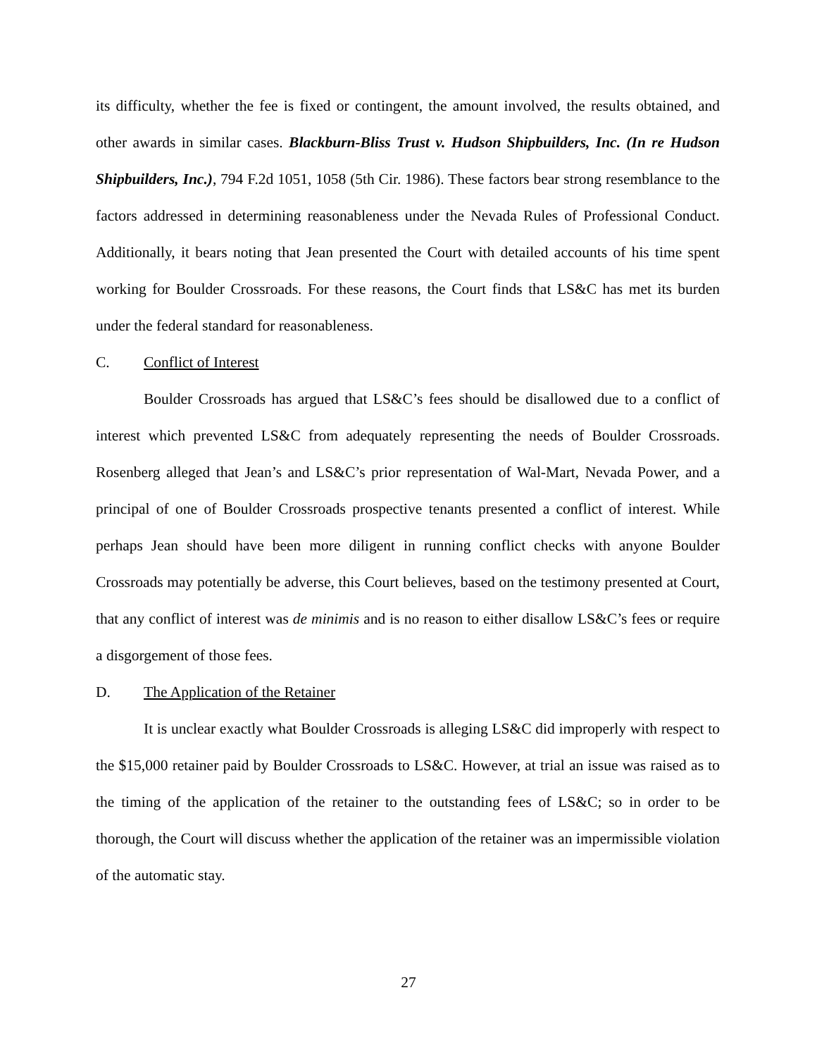its difficulty, whether the fee is fixed or contingent, the amount involved, the results obtained, and other awards in similar cases. Blackburn-Bliss Trust v. Hudson Shipbuilders, Inc. (In re Hudson Shipbuilders, Inc.), 794 F.2d 1051, 1058 (5th Cir. 1986). These factors bear strong resemblance to the factors addressed in determining reasonableness under the Nevada Rules of Professional Conduct. Additionally, it bears noting that Jean presented the Court with detailed accounts of his time spent working for Boulder Crossroads. For these reasons, the Court finds that LS&C has met its burden under the federal standard for reasonableness.
C. Conflict of Interest
Boulder Crossroads has argued that LS&C’s fees should be disallowed due to a conflict of interest which prevented LS&C from adequately representing the needs of Boulder Crossroads. Rosenberg alleged that Jean’s and LS&C’s prior representation of Wal-Mart, Nevada Power, and a principal of one of Boulder Crossroads prospective tenants presented a conflict of interest. While perhaps Jean should have been more diligent in running conflict checks with anyone Boulder Crossroads may potentially be adverse, this Court believes, based on the testimony presented at Court, that any conflict of interest was de minimis and is no reason to either disallow LS&C’s fees or require a disgorgement of those fees.
D. The Application of the Retainer
It is unclear exactly what Boulder Crossroads is alleging LS&C did improperly with respect to the $15,000 retainer paid by Boulder Crossroads to LS&C. However, at trial an issue was raised as to the timing of the application of the retainer to the outstanding fees of LS&C; so in order to be thorough, the Court will discuss whether the application of the retainer was an impermissible violation of the automatic stay.
27